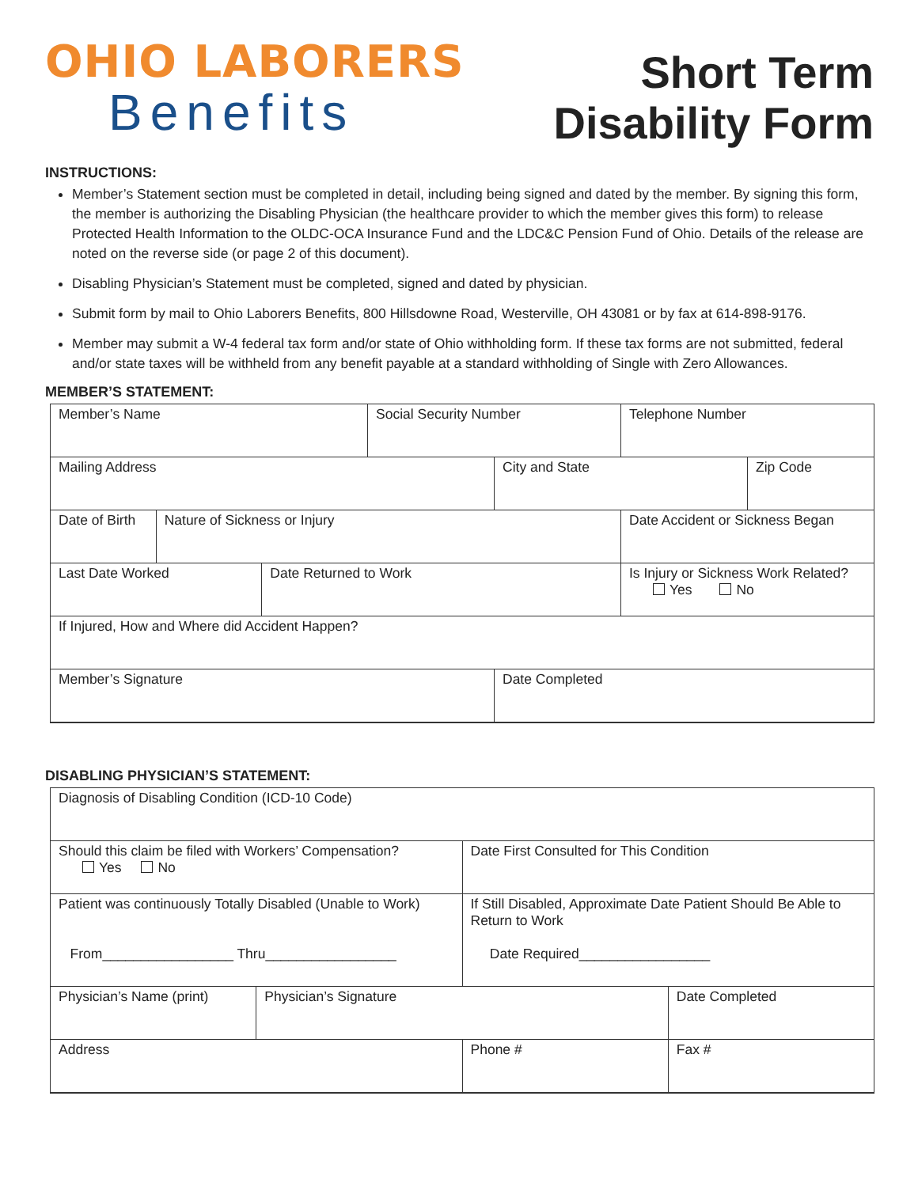OHIO LABORERS
Benefits
Short Term
Disability Form
INSTRUCTIONS:
Member’s Statement section must be completed in detail, including being signed and dated by the member. By signing this form, the member is authorizing the Disabling Physician (the healthcare provider to which the member gives this form) to release Protected Health Information to the OLDC-OCA Insurance Fund and the LDC&C Pension Fund of Ohio. Details of the release are noted on the reverse side (or page 2 of this document).
Disabling Physician’s Statement must be completed, signed and dated by physician.
Submit form by mail to Ohio Laborers Benefits, 800 Hillsdowne Road, Westerville, OH 43081 or by fax at 614-898-9176.
Member may submit a W-4 federal tax form and/or state of Ohio withholding form. If these tax forms are not submitted, federal and/or state taxes will be withheld from any benefit payable at a standard withholding of Single with Zero Allowances.
MEMBER’S STATEMENT:
| Member’s Name | | | Social Security Number | | Telephone Number | |
| Mailing Address | | | | City and State | | Zip Code |
| Date of Birth | Nature of Sickness or Injury | | | | Date Accident or Sickness Began | |
| Last Date Worked | | Date Returned to Work | | | Is Injury or Sickness Work Related? Yes No | |
| If Injured, How and Where did Accident Happen? | | | | | | |
| Member’s Signature | | | | Date Completed | | |
DISABLING PHYSICIAN’S STATEMENT:
| Diagnosis of Disabling Condition (ICD-10 Code) | | | |
| Should this claim be filed with Workers’ Compensation? Yes No | | Date First Consulted for This Condition | |
| Patient was continuously Totally Disabled (Unable to Work) From_________________ Thru_________________ | | If Still Disabled, Approximate Date Patient Should Be Able to Return to Work Date Required_________________ | |
| Physician’s Name (print) | Physician’s Signature | | Date Completed |
| Address | | Phone # | Fax # |